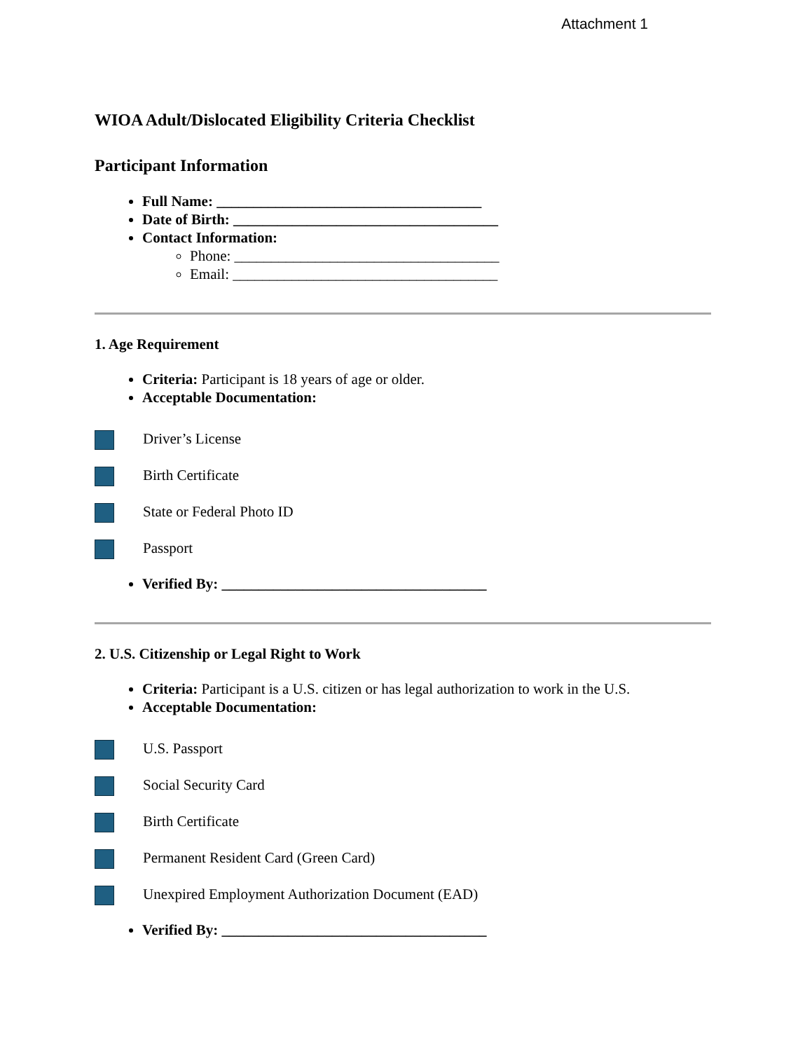Attachment 1
WIOA Adult/Dislocated Eligibility Criteria Checklist
Participant Information
Full Name: ____________________________________
Date of Birth: ____________________________________
Contact Information:
Phone: ____________________________________
Email: ____________________________________
1. Age Requirement
Criteria: Participant is 18 years of age or older.
Acceptable Documentation:
Driver’s License
Birth Certificate
State or Federal Photo ID
Passport
Verified By: ____________________________________
2. U.S. Citizenship or Legal Right to Work
Criteria: Participant is a U.S. citizen or has legal authorization to work in the U.S.
Acceptable Documentation:
U.S. Passport
Social Security Card
Birth Certificate
Permanent Resident Card (Green Card)
Unexpired Employment Authorization Document (EAD)
Verified By: ____________________________________